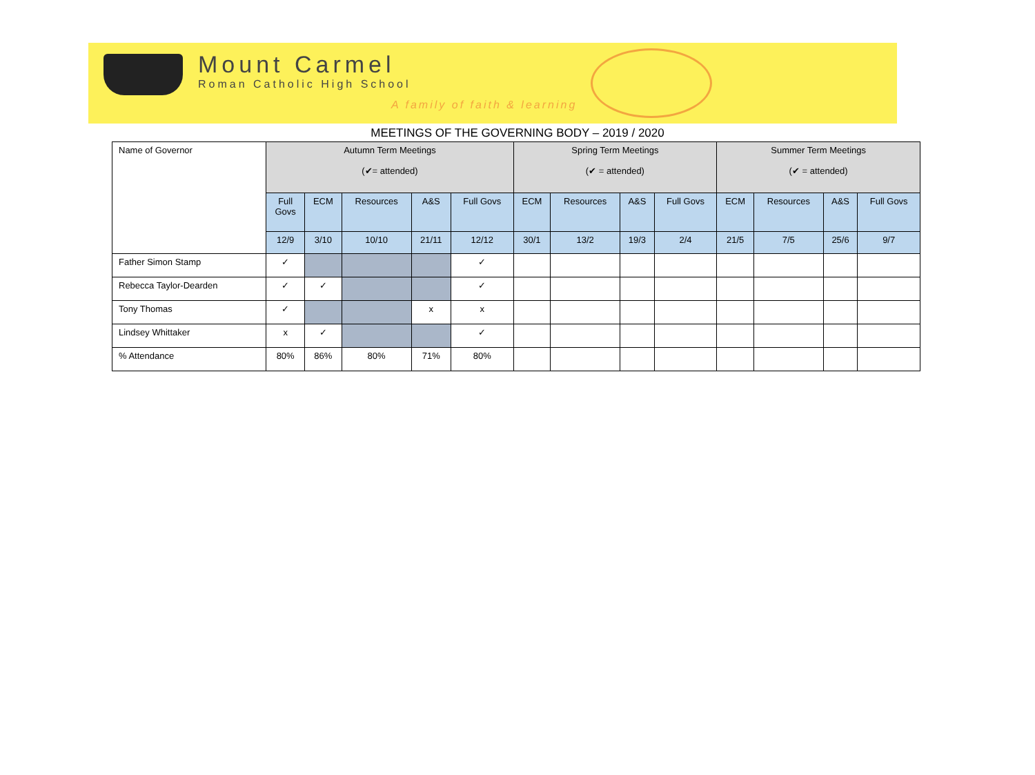Mount Carmel
Roman Catholic High School
A family of faith & learning
MEETINGS OF THE GOVERNING BODY – 2019 / 2020
| Name of Governor | Autumn Term Meetings (✔= attended) | | | | | Spring Term Meetings (✔ = attended) | | | | Summer Term Meetings (✔ = attended) | | | |
| --- | --- | --- | --- | --- | --- | --- | --- | --- | --- | --- | --- | --- | --- |
| | Full Govs | ECM | Resources | A&S | Full Govs | ECM | Resources | A&S | Full Govs | ECM | Resources | A&S | Full Govs |
| | 12/9 | 3/10 | 10/10 | 21/11 | 12/12 | 30/1 | 13/2 | 19/3 | 2/4 | 21/5 | 7/5 | 25/6 | 9/7 |
| Father Simon Stamp | ✓ | | | | ✓ | | | | | | | | |
| Rebecca Taylor-Dearden | ✓ | ✓ | | | ✓ | | | | | | | | |
| Tony Thomas | ✓ | | | x | x | | | | | | | | |
| Lindsey Whittaker | x | ✓ | | | ✓ | | | | | | | | |
| % Attendance | 80% | 86% | 80% | 71% | 80% | | | | | | | | |